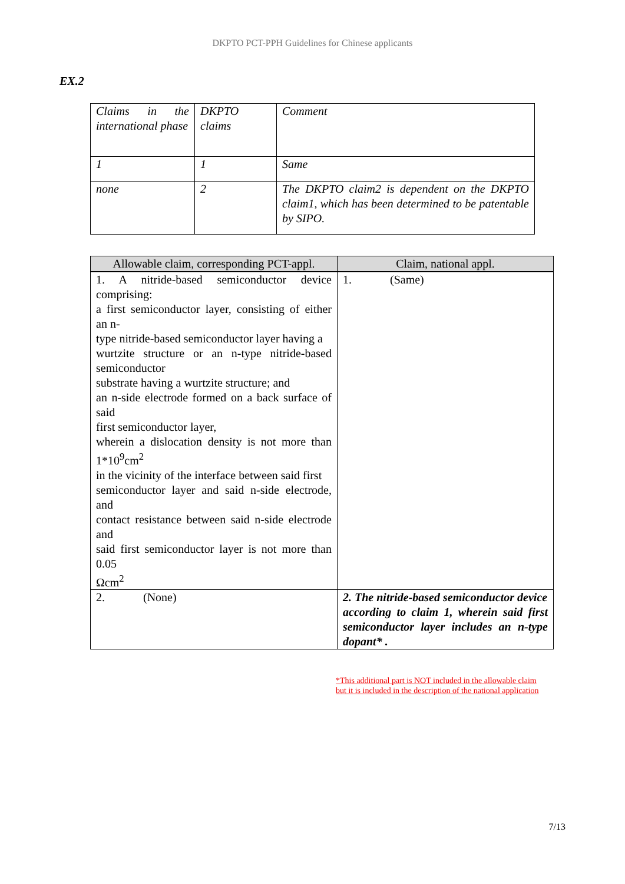DKPTO PCT-PPH Guidelines for Chinese applicants
EX.2
| Claims in the international phase | DKPTO claims | Comment |
| 1 | 1 | Same |
| none | 2 | The DKPTO claim2 is dependent on the DKPTO claim1, which has been determined to be patentable by SIPO. |
| Allowable claim, corresponding PCT-appl. | Claim, national appl. |
| --- | --- |
| 1. A nitride-based semiconductor device comprising: a first semiconductor layer, consisting of either an n- type nitride-based semiconductor layer having a wurtzite structure or an n-type nitride-based semiconductor substrate having a wurtzite structure; and an n-side electrode formed on a back surface of said first semiconductor layer, wherein a dislocation density is not more than 1*10<sup>9</sup>cm<sup>2</sup> in the vicinity of the interface between said first semiconductor layer and said n-side electrode, and contact resistance between said n-side electrode and said first semiconductor layer is not more than 0.05 Ωcm<sup>2</sup> | 1. (Same) |
| 2. (None) | 2. The nitride-based semiconductor device according to claim 1, wherein said first semiconductor layer includes an n-type dopant* . |
*This additional part is NOT included in the allowable claim but it is included in the description of the national application
7/13